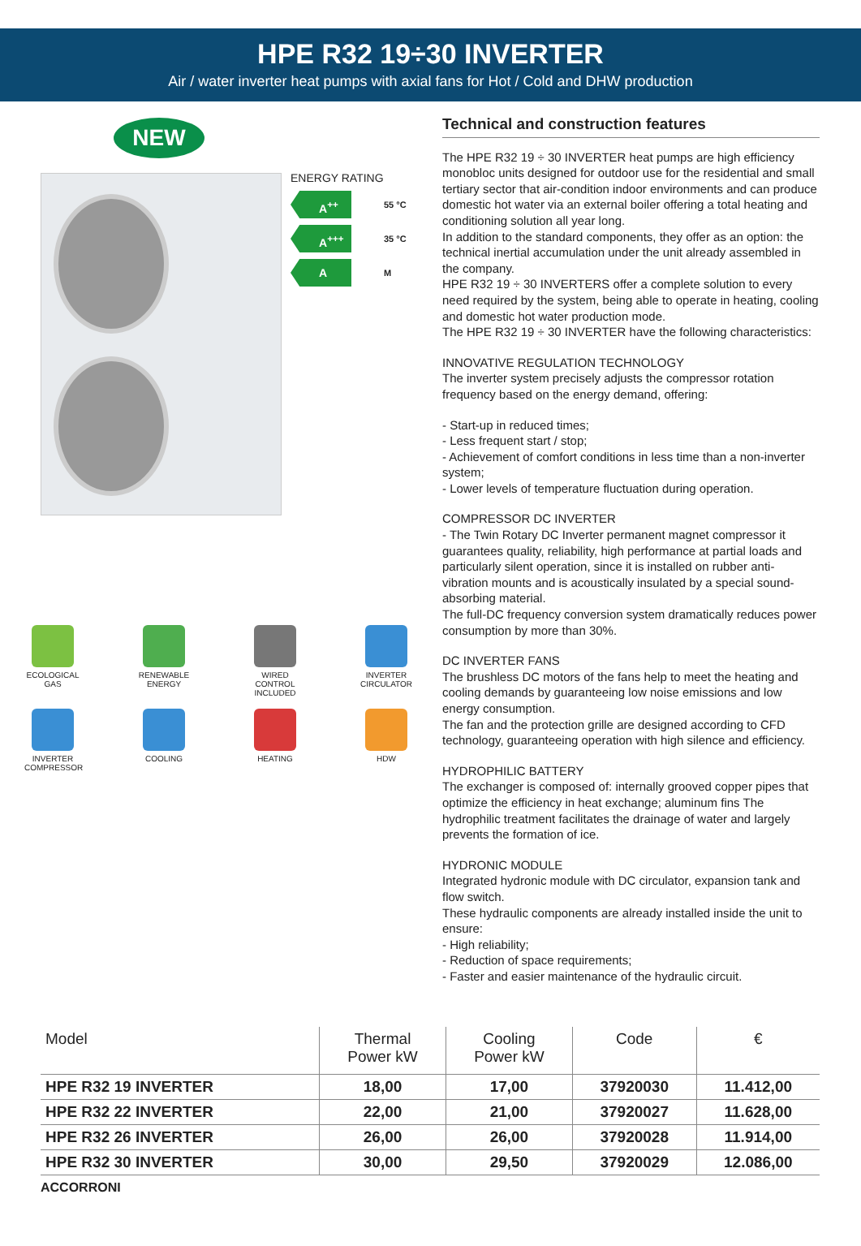HPE R32 19÷30 INVERTER
Air / water inverter heat pumps with axial fans for Hot / Cold and DHW production
NEW
ENERGY RATING
A<sup>++</sup> 55 °C
A<sup>+++</sup> 35 °C
A M
ECOLOGICAL GAS
RENEWABLE ENERGY
WIRED CONTROL INCLUDED
INVERTER CIRCULATOR
INVERTER COMPRESSOR
COOLING
HEATING
HDW
Technical and construction features
The HPE R32 19 ÷ 30 INVERTER heat pumps are high efficiency monobloc units designed for outdoor use for the residential and small tertiary sector that air-condition indoor environments and can produce domestic hot water via an external boiler offering a total heating and conditioning solution all year long.
In addition to the standard components, they offer as an option: the technical inertial accumulation under the unit already assembled in the company.
HPE R32 19 ÷ 30 INVERTERS offer a complete solution to every need required by the system, being able to operate in heating, cooling and domestic hot water production mode.
The HPE R32 19 ÷ 30 INVERTER have the following characteristics:
INNOVATIVE REGULATION TECHNOLOGY
The inverter system precisely adjusts the compressor rotation frequency based on the energy demand, offering:
- Start-up in reduced times;
- Less frequent start / stop;
- Achievement of comfort conditions in less time than a non-inverter system;
- Lower levels of temperature fluctuation during operation.
COMPRESSOR DC INVERTER
- The Twin Rotary DC Inverter permanent magnet compressor it guarantees quality, reliability, high performance at partial loads and particularly silent operation, since it is installed on rubber anti-vibration mounts and is acoustically insulated by a special sound-absorbing material.
The full-DC frequency conversion system dramatically reduces power consumption by more than 30%.
DC INVERTER FANS
The brushless DC motors of the fans help to meet the heating and cooling demands by guaranteeing low noise emissions and low energy consumption.
The fan and the protection grille are designed according to CFD technology, guaranteeing operation with high silence and efficiency.
HYDROPHILIC BATTERY
The exchanger is composed of: internally grooved copper pipes that optimize the efficiency in heat exchange; aluminum fins The hydrophilic treatment facilitates the drainage of water and largely prevents the formation of ice.
HYDRONIC MODULE
Integrated hydronic module with DC circulator, expansion tank and flow switch.
These hydraulic components are already installed inside the unit to ensure:
- High reliability;
- Reduction of space requirements;
- Faster and easier maintenance of the hydraulic circuit.
| Model | Thermal Power kW | Cooling Power kW | Code | € |
| --- | --- | --- | --- | --- |
| HPE R32 19 INVERTER | 18,00 | 17,00 | 37920030 | 11.412,00 |
| HPE R32 22 INVERTER | 22,00 | 21,00 | 37920027 | 11.628,00 |
| HPE R32 26 INVERTER | 26,00 | 26,00 | 37920028 | 11.914,00 |
| HPE R32 30 INVERTER | 30,00 | 29,50 | 37920029 | 12.086,00 |
ACCORRONI